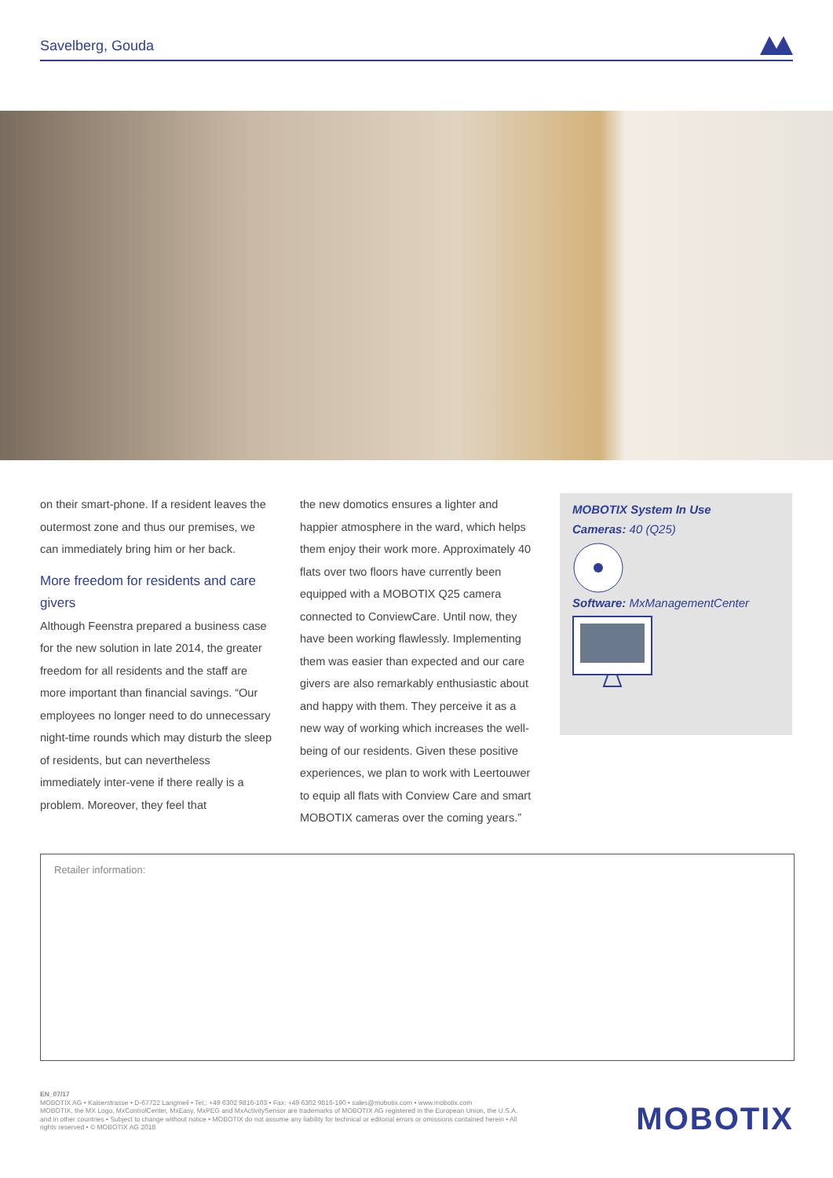Savelberg, Gouda
on their smart-phone. If a resident leaves the outermost zone and thus our premises, we can immediately bring him or her back.
More freedom for residents and care givers
Although Feenstra prepared a business case for the new solution in late 2014, the greater freedom for all residents and the staff are more important than financial savings. “Our employees no longer need to do unnecessary night-time rounds which may disturb the sleep of residents, but can nevertheless immediately inter-vene if there really is a problem. Moreover, they feel that
the new domotics ensures a lighter and happier atmosphere in the ward, which helps them enjoy their work more. Approximately 40 flats over two floors have currently been equipped with a MOBOTIX Q25 camera connected to ConviewCare. Until now, they have been working flawlessly. Implementing them was easier than expected and our care givers are also remarkably enthusiastic about and happy with them. They perceive it as a new way of working which increases the well-being of our residents. Given these positive experiences, we plan to work with Leertouwer to equip all flats with Conview Care and smart MOBOTIX cameras over the coming years.”
MOBOTIX System In Use
Cameras: 40 (Q25)
Software: MxManagementCenter
Retailer information:
EN_07/17
MOBOTIX AG • Kaiserstrasse • D-67722 Langmeil • Tel.: +49 6302 9816-103 • Fax: +49 6302 9816-190 • sales@mobotix.com • www.mobotix.com
MOBOTIX, the MX Logo, MxControlCenter, MxEasy, MxPEG and MxActivitySensor are trademarks of MOBOTIX AG registered in the European Union, the U.S.A. and in other countries • Subject to change without notice • MOBOTIX do not assume any liability for technical or editorial errors or omissions contained herein • All rights reserved • © MOBOTIX AG 2018
MOBOTIX